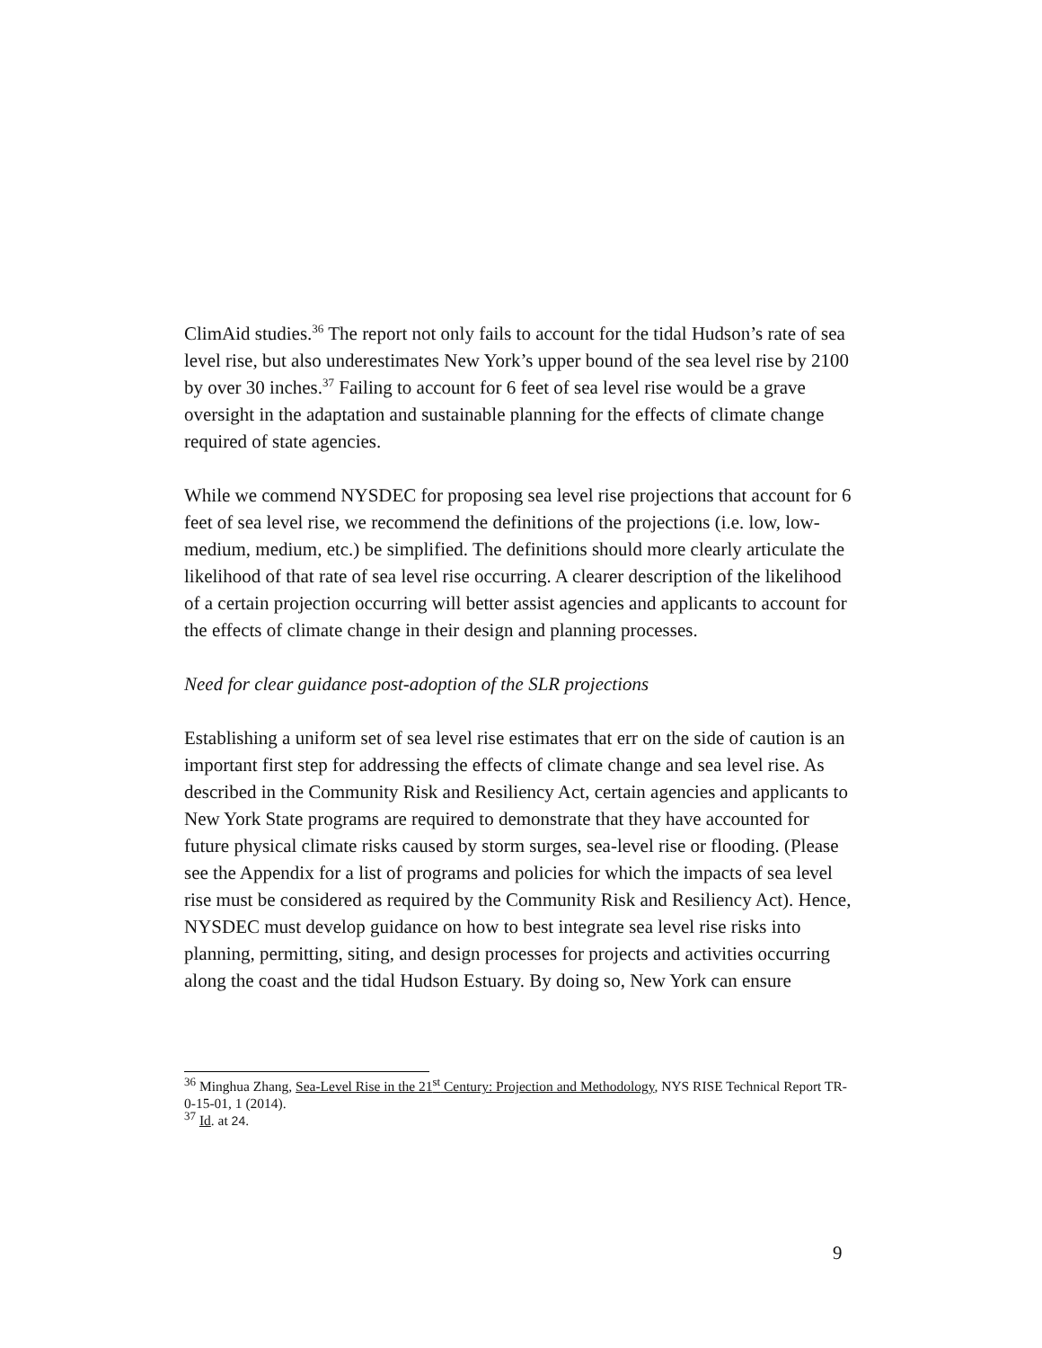ClimAid studies.<sup>36</sup> The report not only fails to account for the tidal Hudson’s rate of sea level rise, but also underestimates New York’s upper bound of the sea level rise by 2100 by over 30 inches.<sup>37</sup> Failing to account for 6 feet of sea level rise would be a grave oversight in the adaptation and sustainable planning for the effects of climate change required of state agencies.
While we commend NYSDEC for proposing sea level rise projections that account for 6 feet of sea level rise, we recommend the definitions of the projections (i.e. low, low-medium, medium, etc.) be simplified. The definitions should more clearly articulate the likelihood of that rate of sea level rise occurring. A clearer description of the likelihood of a certain projection occurring will better assist agencies and applicants to account for the effects of climate change in their design and planning processes.
Need for clear guidance post-adoption of the SLR projections
Establishing a uniform set of sea level rise estimates that err on the side of caution is an important first step for addressing the effects of climate change and sea level rise. As described in the Community Risk and Resiliency Act, certain agencies and applicants to New York State programs are required to demonstrate that they have accounted for future physical climate risks caused by storm surges, sea-level rise or flooding. (Please see the Appendix for a list of programs and policies for which the impacts of sea level rise must be considered as required by the Community Risk and Resiliency Act). Hence, NYSDEC must develop guidance on how to best integrate sea level rise risks into planning, permitting, siting, and design processes for projects and activities occurring along the coast and the tidal Hudson Estuary. By doing so, New York can ensure
<sup>36</sup> Minghua Zhang, Sea-Level Rise in the 21<sup>st</sup> Century: Projection and Methodology, NYS RISE Technical Report TR-0-15-01, 1 (2014).
<sup>37</sup> Id. at 24.
9